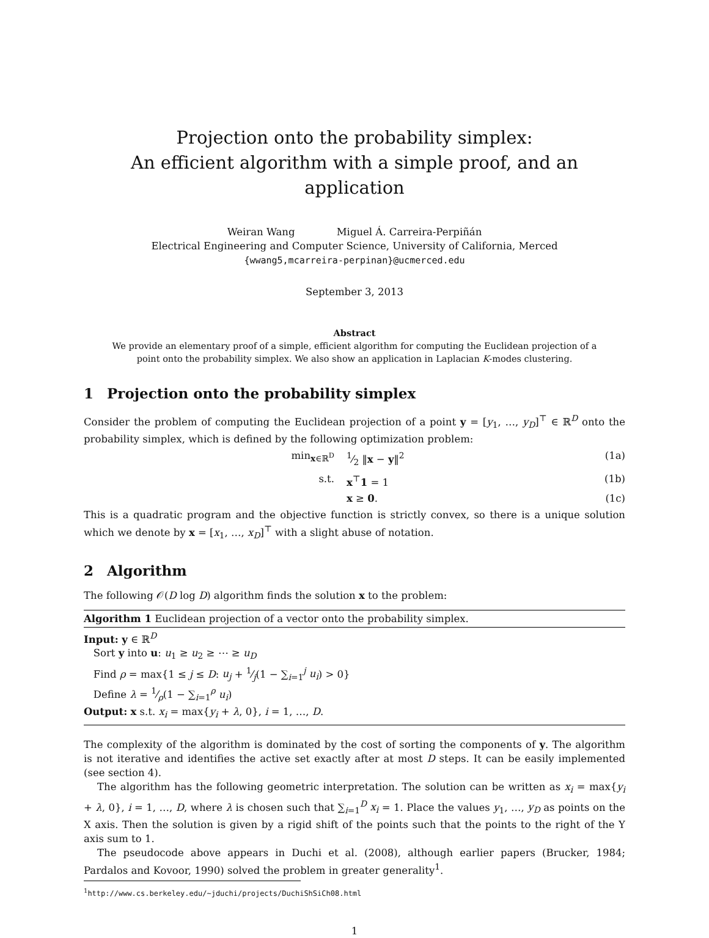Projection onto the probability simplex:
An efficient algorithm with a simple proof, and an application
Weiran Wang Miguel Á. Carreira-Perpiñán
Electrical Engineering and Computer Science, University of California, Merced
{wwang5,mcarreira-perpinan}@ucmerced.edu
September 3, 2013
Abstract
We provide an elementary proof of a simple, efficient algorithm for computing the Euclidean projection of a point onto the probability simplex. We also show an application in Laplacian K-modes clustering.
1 Projection onto the probability simplex
Consider the problem of computing the Euclidean projection of a point y = [y<sub>1</sub>, …, y<sub>D</sub>]<sup>⊤</sup> ∈ ℝ<sup>D</sup> onto the probability simplex, which is defined by the following optimization problem:
min<sub>x∈ℝ<sup>D</sup></sub> 1⁄2 ‖x − y‖<sup>2</sup> (1a)
s.t. x<sup>⊤</sup>1 = 1 (1b)
x ≥ 0. (1c)
This is a quadratic program and the objective function is strictly convex, so there is a unique solution which we denote by x = [x<sub>1</sub>, …, x<sub>D</sub>]<sup>⊤</sup> with a slight abuse of notation.
2 Algorithm
The following 𝒪(D log D) algorithm finds the solution x to the problem:
Algorithm 1 Euclidean projection of a vector onto the probability simplex.
Input: y ∈ ℝ<sup>D</sup>
Sort y into u: u<sub>1</sub> ≥ u<sub>2</sub> ≥ ⋯ ≥ u<sub>D</sub>
Find ρ = max{1 ≤ j ≤ D: u<sub>j</sub> + 1⁄j(1 − ∑<sub>i=1</sub><sup>j</sup> u<sub>i</sub>) > 0}
Define λ = 1⁄ρ(1 − ∑<sub>i=1</sub><sup>ρ</sup> u<sub>i</sub>)
Output: x s.t. x<sub>i</sub> = max{y<sub>i</sub> + λ, 0}, i = 1, …, D.
The complexity of the algorithm is dominated by the cost of sorting the components of y. The algorithm is not iterative and identifies the active set exactly after at most D steps. It can be easily implemented (see section 4).
The algorithm has the following geometric interpretation. The solution can be written as x<sub>i</sub> = max{y<sub>i</sub> + λ, 0}, i = 1, …, D, where λ is chosen such that ∑<sub>i=1</sub><sup>D</sup> x<sub>i</sub> = 1. Place the values y<sub>1</sub>, …, y<sub>D</sub> as points on the X axis. Then the solution is given by a rigid shift of the points such that the points to the right of the Y axis sum to 1.
The pseudocode above appears in Duchi et al. (2008), although earlier papers (Brucker, 1984; Pardalos and Kovoor, 1990) solved the problem in greater generality<sup>1</sup>.
<sup>1</sup> http://www.cs.berkeley.edu/~jduchi/projects/DuchiShSiCh08.html
1